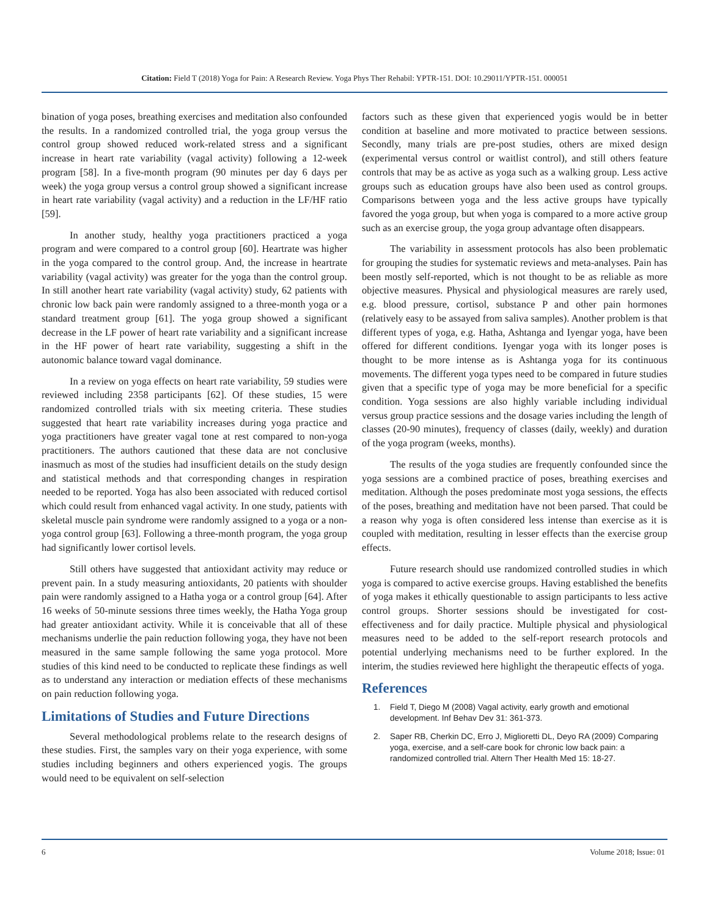Citation: Field T (2018) Yoga for Pain: A Research Review. Yoga Phys Ther Rehabil: YPTR-151. DOI: 10.29011/YPTR-151. 000051
bination of yoga poses, breathing exercises and meditation also confounded the results. In a randomized controlled trial, the yoga group versus the control group showed reduced work-related stress and a significant increase in heart rate variability (vagal activity) following a 12-week program [58]. In a five-month program (90 minutes per day 6 days per week) the yoga group versus a control group showed a significant increase in heart rate variability (vagal activity) and a reduction in the LF/HF ratio [59].
In another study, healthy yoga practitioners practiced a yoga program and were compared to a control group [60]. Heartrate was higher in the yoga compared to the control group. And, the increase in heartrate variability (vagal activity) was greater for the yoga than the control group. In still another heart rate variability (vagal activity) study, 62 patients with chronic low back pain were randomly assigned to a three-month yoga or a standard treatment group [61]. The yoga group showed a significant decrease in the LF power of heart rate variability and a significant increase in the HF power of heart rate variability, suggesting a shift in the autonomic balance toward vagal dominance.
In a review on yoga effects on heart rate variability, 59 studies were reviewed including 2358 participants [62]. Of these studies, 15 were randomized controlled trials with six meeting criteria. These studies suggested that heart rate variability increases during yoga practice and yoga practitioners have greater vagal tone at rest compared to non-yoga practitioners. The authors cautioned that these data are not conclusive inasmuch as most of the studies had insufficient details on the study design and statistical methods and that corresponding changes in respiration needed to be reported. Yoga has also been associated with reduced cortisol which could result from enhanced vagal activity. In one study, patients with skeletal muscle pain syndrome were randomly assigned to a yoga or a non-yoga control group [63]. Following a three-month program, the yoga group had significantly lower cortisol levels.
Still others have suggested that antioxidant activity may reduce or prevent pain. In a study measuring antioxidants, 20 patients with shoulder pain were randomly assigned to a Hatha yoga or a control group [64]. After 16 weeks of 50-minute sessions three times weekly, the Hatha Yoga group had greater antioxidant activity. While it is conceivable that all of these mechanisms underlie the pain reduction following yoga, they have not been measured in the same sample following the same yoga protocol. More studies of this kind need to be conducted to replicate these findings as well as to understand any interaction or mediation effects of these mechanisms on pain reduction following yoga.
Limitations of Studies and Future Directions
Several methodological problems relate to the research designs of these studies. First, the samples vary on their yoga experience, with some studies including beginners and others experienced yogis. The groups would need to be equivalent on self-selection
factors such as these given that experienced yogis would be in better condition at baseline and more motivated to practice between sessions. Secondly, many trials are pre-post studies, others are mixed design (experimental versus control or waitlist control), and still others feature controls that may be as active as yoga such as a walking group. Less active groups such as education groups have also been used as control groups. Comparisons between yoga and the less active groups have typically favored the yoga group, but when yoga is compared to a more active group such as an exercise group, the yoga group advantage often disappears.
The variability in assessment protocols has also been problematic for grouping the studies for systematic reviews and meta-analyses. Pain has been mostly self-reported, which is not thought to be as reliable as more objective measures. Physical and physiological measures are rarely used, e.g. blood pressure, cortisol, substance P and other pain hormones (relatively easy to be assayed from saliva samples). Another problem is that different types of yoga, e.g. Hatha, Ashtanga and Iyengar yoga, have been offered for different conditions. Iyengar yoga with its longer poses is thought to be more intense as is Ashtanga yoga for its continuous movements. The different yoga types need to be compared in future studies given that a specific type of yoga may be more beneficial for a specific condition. Yoga sessions are also highly variable including individual versus group practice sessions and the dosage varies including the length of classes (20-90 minutes), frequency of classes (daily, weekly) and duration of the yoga program (weeks, months).
The results of the yoga studies are frequently confounded since the yoga sessions are a combined practice of poses, breathing exercises and meditation. Although the poses predominate most yoga sessions, the effects of the poses, breathing and meditation have not been parsed. That could be a reason why yoga is often considered less intense than exercise as it is coupled with meditation, resulting in lesser effects than the exercise group effects.
Future research should use randomized controlled studies in which yoga is compared to active exercise groups. Having established the benefits of yoga makes it ethically questionable to assign participants to less active control groups. Shorter sessions should be investigated for cost-effectiveness and for daily practice. Multiple physical and physiological measures need to be added to the self-report research protocols and potential underlying mechanisms need to be further explored. In the interim, the studies reviewed here highlight the therapeutic effects of yoga.
References
1. Field T, Diego M (2008) Vagal activity, early growth and emotional development. Inf Behav Dev 31: 361-373.
2. Saper RB, Cherkin DC, Erro J, Miglioretti DL, Deyo RA (2009) Comparing yoga, exercise, and a self-care book for chronic low back pain: a randomized controlled trial. Altern Ther Health Med 15: 18-27.
6 Volume 2018; Issue: 01